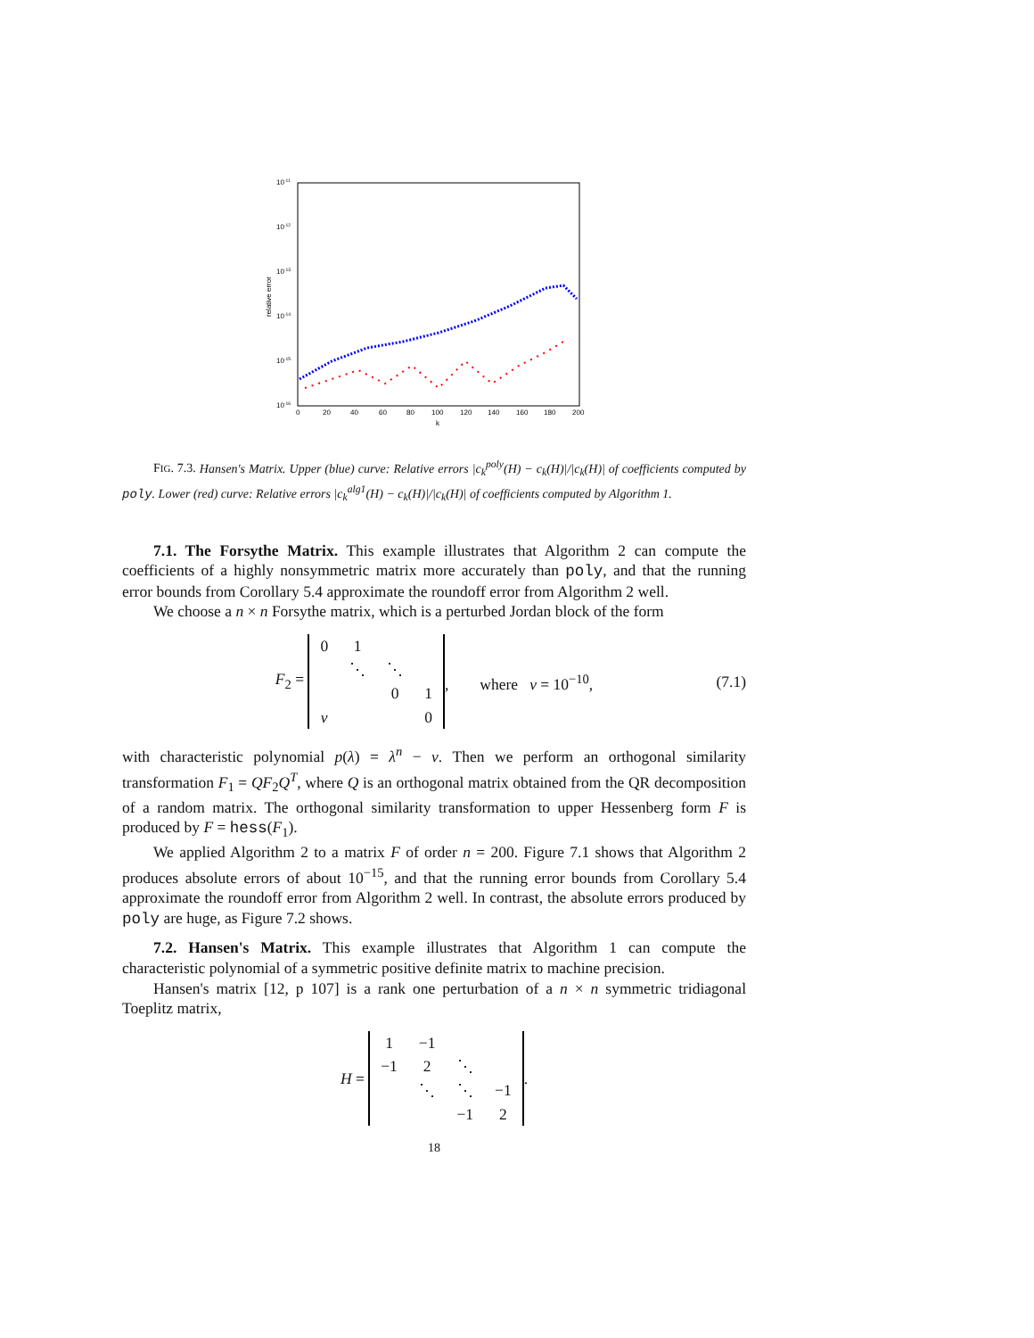10-11
10-12
10-13
10-14
10-15
10-16
relative error
0
20
40
60
80
100
120
140
160
180
200
k
FIG. 7.3. Hansen's Matrix. Upper (blue) curve: Relative errors |c<sub>k</sub><sup>poly</sup>(H) − c<sub>k</sub>(H)|/|c<sub>k</sub>(H)| of coefficients computed by poly. Lower (red) curve: Relative errors |c<sub>k</sub><sup>alg1</sup>(H) − c<sub>k</sub>(H)|/|c<sub>k</sub>(H)| of coefficients computed by Algorithm 1.
7.1. The Forsythe Matrix. This example illustrates that Algorithm 2 can compute the coefficients of a highly nonsymmetric matrix more accurately than poly, and that the running error bounds from Corollary 5.4 approximate the roundoff error from Algorithm 2 well.
We choose a n × n Forsythe matrix, which is a perturbed Jordan block of the form
F<sub>2</sub> =
| 0 | 1 | | |
| | ⋱ | ⋱ | |
| | | 0 | 1 |
| ν | | | 0 |
, where ν = 10<sup>−10</sup>, (7.1)
with characteristic polynomial p(λ) = λ<sup>n</sup> − ν. Then we perform an orthogonal similarity transformation F<sub>1</sub> = QF<sub>2</sub>Q<sup>T</sup>, where Q is an orthogonal matrix obtained from the QR decomposition of a random matrix. The orthogonal similarity transformation to upper Hessenberg form F is produced by F = hess(F<sub>1</sub>).
We applied Algorithm 2 to a matrix F of order n = 200. Figure 7.1 shows that Algorithm 2 produces absolute errors of about 10<sup>−15</sup>, and that the running error bounds from Corollary 5.4 approximate the roundoff error from Algorithm 2 well. In contrast, the absolute errors produced by poly are huge, as Figure 7.2 shows.
7.2. Hansen's Matrix. This example illustrates that Algorithm 1 can compute the characteristic polynomial of a symmetric positive definite matrix to machine precision.
Hansen's matrix [12, p 107] is a rank one perturbation of a n × n symmetric tridiagonal Toeplitz matrix,
H =
| 1 | −1 | | |
| −1 | 2 | ⋱ | |
| | ⋱ | ⋱ | −1 |
| | | −1 | 2 |
.
18